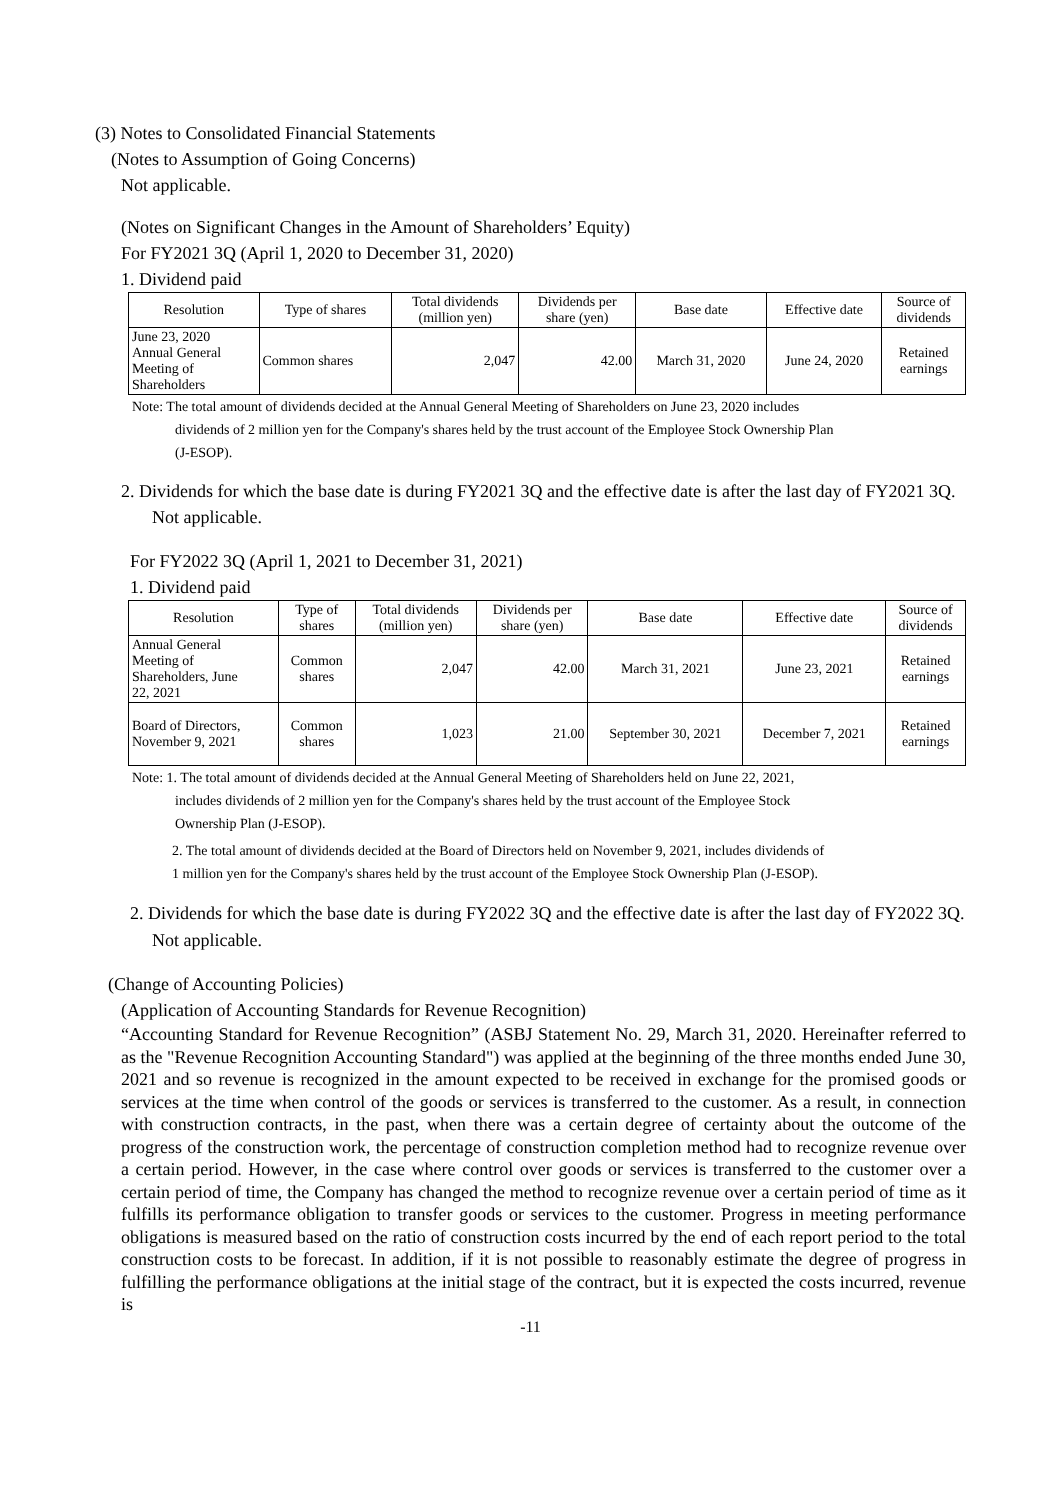(3) Notes to Consolidated Financial Statements
(Notes to Assumption of Going Concerns)
Not applicable.
(Notes on Significant Changes in the Amount of Shareholders’ Equity)
For FY2021 3Q (April 1, 2020 to December 31, 2020)
1. Dividend paid
| Resolution | Type of shares | Total dividends (million yen) | Dividends per share (yen) | Base date | Effective date | Source of dividends |
| --- | --- | --- | --- | --- | --- | --- |
| June 23, 2020 Annual General Meeting of Shareholders | Common shares | 2,047 | 42.00 | March 31, 2020 | June 24, 2020 | Retained earnings |
Note: The total amount of dividends decided at the Annual General Meeting of Shareholders on June 23, 2020 includes
dividends of 2 million yen for the Company's shares held by the trust account of the Employee Stock Ownership Plan
(J-ESOP).
2. Dividends for which the base date is during FY2021 3Q and the effective date is after the last day of FY2021 3Q.
Not applicable.
For FY2022 3Q (April 1, 2021 to December 31, 2021)
1. Dividend paid
| Resolution | Type of shares | Total dividends (million yen) | Dividends per share (yen) | Base date | Effective date | Source of dividends |
| --- | --- | --- | --- | --- | --- | --- |
| Annual General Meeting of Shareholders, June 22, 2021 | Common shares | 2,047 | 42.00 | March 31, 2021 | June 23, 2021 | Retained earnings |
| Board of Directors, November 9, 2021 | Common shares | 1,023 | 21.00 | September 30, 2021 | December 7, 2021 | Retained earnings |
Note: 1. The total amount of dividends decided at the Annual General Meeting of Shareholders held on June 22, 2021,
includes dividends of 2 million yen for the Company's shares held by the trust account of the Employee Stock
Ownership Plan (J-ESOP).
2. The total amount of dividends decided at the Board of Directors held on November 9, 2021, includes dividends of
1 million yen for the Company's shares held by the trust account of the Employee Stock Ownership Plan (J-ESOP).
2. Dividends for which the base date is during FY2022 3Q and the effective date is after the last day of FY2022 3Q.
Not applicable.
(Change of Accounting Policies)
(Application of Accounting Standards for Revenue Recognition)
“Accounting Standard for Revenue Recognition” (ASBJ Statement No. 29, March 31, 2020. Hereinafter referred to as the "Revenue Recognition Accounting Standard") was applied at the beginning of the three months ended June 30, 2021 and so revenue is recognized in the amount expected to be received in exchange for the promised goods or services at the time when control of the goods or services is transferred to the customer. As a result, in connection with construction contracts, in the past, when there was a certain degree of certainty about the outcome of the progress of the construction work, the percentage of construction completion method had to recognize revenue over a certain period. However, in the case where control over goods or services is transferred to the customer over a certain period of time, the Company has changed the method to recognize revenue over a certain period of time as it fulfills its performance obligation to transfer goods or services to the customer. Progress in meeting performance obligations is measured based on the ratio of construction costs incurred by the end of each report period to the total construction costs to be forecast. In addition, if it is not possible to reasonably estimate the degree of progress in fulfilling the performance obligations at the initial stage of the contract, but it is expected the costs incurred, revenue is
-11